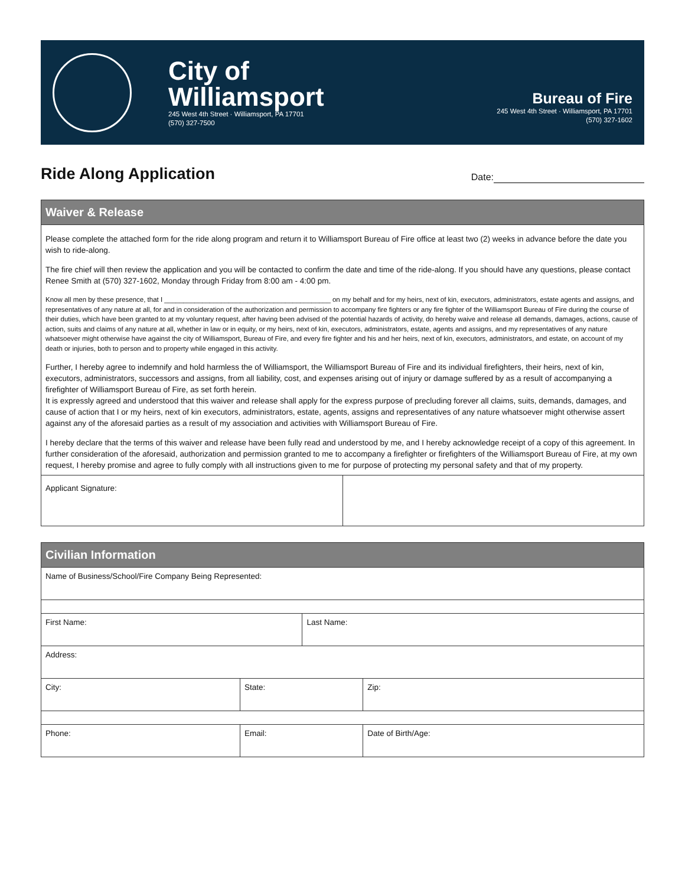City of
Williamsport
245 West 4th Street · Williamsport, PA 17701
(570) 327-7500
Bureau of Fire
245 West 4th Street · Williamsport, PA 17701
(570) 327-1602
Ride Along Application
Date:
| Waiver & Release | |
| Please complete the attached form for the ride along program and return it to Williamsport Bureau of Fire office at least two (2) weeks in advance before the date you wish to ride-along. The fire chief will then review the application and you will be contacted to confirm the date and time of the ride-along. If you should have any questions, please contact Renee Smith at (570) 327-1602, Monday through Friday from 8:00 am - 4:00 pm. Know all men by these presence, that I ____________________________________________ on my behalf and for my heirs, next of kin, executors, administrators, estate agents and assigns, and representatives of any nature at all, for and in consideration of the authorization and permission to accompany fire fighters or any fire fighter of the Williamsport Bureau of Fire during the course of their duties, which have been granted to at my voluntary request, after having been advised of the potential hazards of activity, do hereby waive and release all demands, damages, actions, cause of action, suits and claims of any nature at all, whether in law or in equity, or my heirs, next of kin, executors, administrators, estate, agents and assigns, and my representatives of any nature whatsoever might otherwise have against the city of Williamsport, Bureau of Fire, and every fire fighter and his and her heirs, next of kin, executors, administrators, and estate, on account of my death or injuries, both to person and to property while engaged in this activity. Further, I hereby agree to indemnify and hold harmless the of Williamsport, the Williamsport Bureau of Fire and its individual firefighters, their heirs, next of kin, executors, administrators, successors and assigns, from all liability, cost, and expenses arising out of injury or damage suffered by as a result of accompanying a firefighter of Williamsport Bureau of Fire, as set forth herein. It is expressly agreed and understood that this waiver and release shall apply for the express purpose of precluding forever all claims, suits, demands, damages, and cause of action that I or my heirs, next of kin executors, administrators, estate, agents, assigns and representatives of any nature whatsoever might otherwise assert against any of the aforesaid parties as a result of my association and activities with Williamsport Bureau of Fire. I hereby declare that the terms of this waiver and release have been fully read and understood by me, and I hereby acknowledge receipt of a copy of this agreement. In further consideration of the aforesaid, authorization and permission granted to me to accompany a firefighter or firefighters of the Williamsport Bureau of Fire, at my own request, I hereby promise and agree to fully comply with all instructions given to me for purpose of protecting my personal safety and that of my property. | |
| Applicant Signature: | |
| Civilian Information | | | |
| Name of Business/School/Fire Company Being Represented: | | | |
| First Name: | | Last Name: | |
| Address: | | | |
| City: | State: | | Zip: |
| Phone: | Email: | | Date of Birth/Age: |